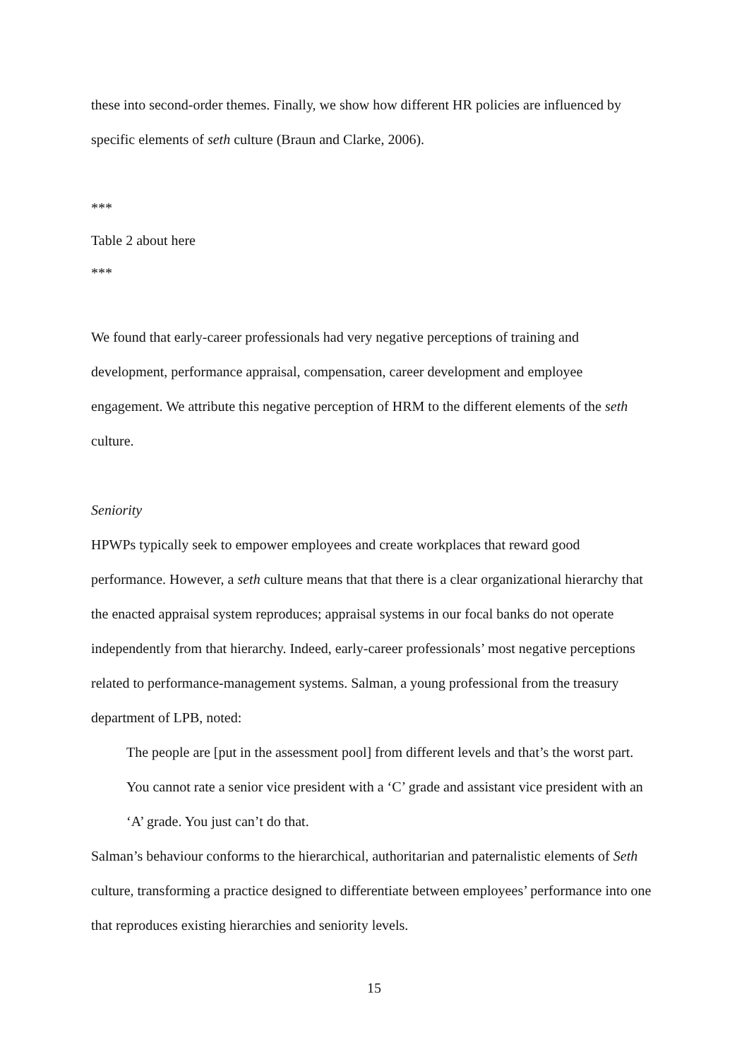these into second-order themes. Finally, we show how different HR policies are influenced by specific elements of seth culture (Braun and Clarke, 2006).
***
Table 2 about here
***
We found that early-career professionals had very negative perceptions of training and development, performance appraisal, compensation, career development and employee engagement. We attribute this negative perception of HRM to the different elements of the seth culture.
Seniority
HPWPs typically seek to empower employees and create workplaces that reward good performance. However, a seth culture means that that there is a clear organizational hierarchy that the enacted appraisal system reproduces; appraisal systems in our focal banks do not operate independently from that hierarchy. Indeed, early-career professionals’ most negative perceptions related to performance-management systems. Salman, a young professional from the treasury department of LPB, noted:
The people are [put in the assessment pool] from different levels and that’s the worst part. You cannot rate a senior vice president with a ‘C’ grade and assistant vice president with an ‘A’ grade. You just can’t do that.
Salman’s behaviour conforms to the hierarchical, authoritarian and paternalistic elements of Seth culture, transforming a practice designed to differentiate between employees’ performance into one that reproduces existing hierarchies and seniority levels.
15